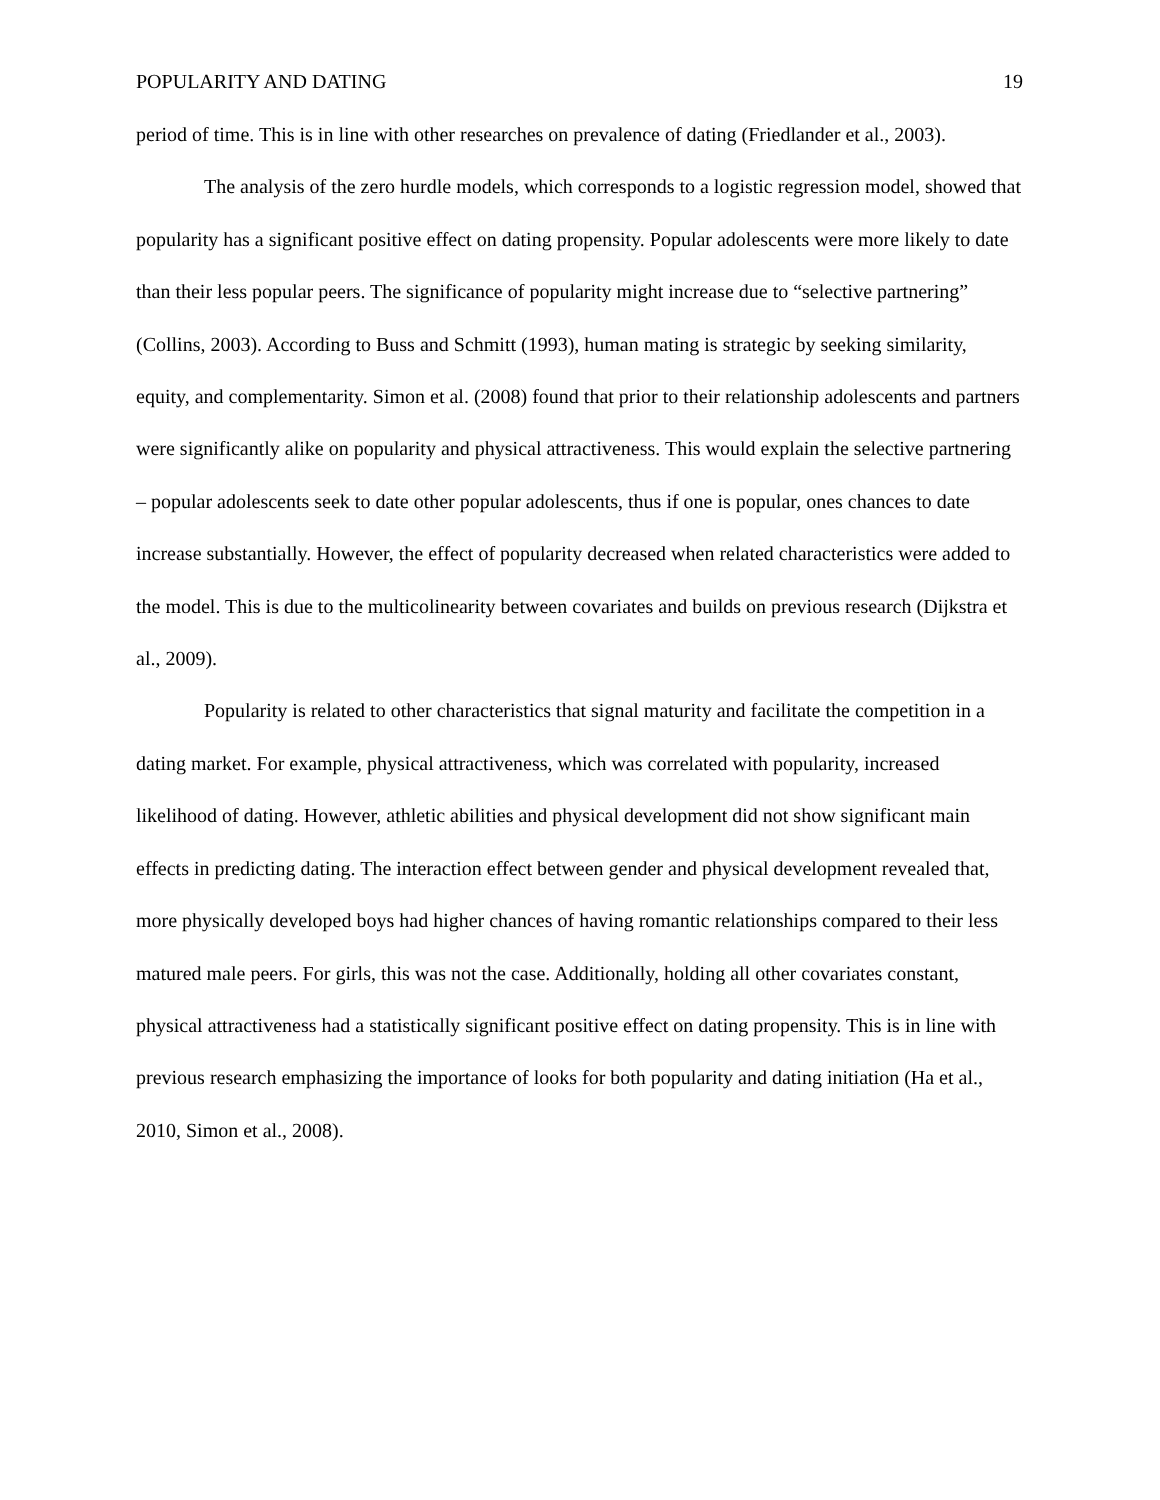POPULARITY AND DATING 19
period of time. This is in line with other researches on prevalence of dating (Friedlander et al., 2003).
The analysis of the zero hurdle models, which corresponds to a logistic regression model, showed that popularity has a significant positive effect on dating propensity. Popular adolescents were more likely to date than their less popular peers. The significance of popularity might increase due to “selective partnering” (Collins, 2003). According to Buss and Schmitt (1993), human mating is strategic by seeking similarity, equity, and complementarity. Simon et al. (2008) found that prior to their relationship adolescents and partners were significantly alike on popularity and physical attractiveness. This would explain the selective partnering – popular adolescents seek to date other popular adolescents, thus if one is popular, ones chances to date increase substantially. However, the effect of popularity decreased when related characteristics were added to the model. This is due to the multicolinearity between covariates and builds on previous research (Dijkstra et al., 2009).
Popularity is related to other characteristics that signal maturity and facilitate the competition in a dating market. For example, physical attractiveness, which was correlated with popularity, increased likelihood of dating. However, athletic abilities and physical development did not show significant main effects in predicting dating. The interaction effect between gender and physical development revealed that, more physically developed boys had higher chances of having romantic relationships compared to their less matured male peers. For girls, this was not the case. Additionally, holding all other covariates constant, physical attractiveness had a statistically significant positive effect on dating propensity. This is in line with previous research emphasizing the importance of looks for both popularity and dating initiation (Ha et al., 2010, Simon et al., 2008).